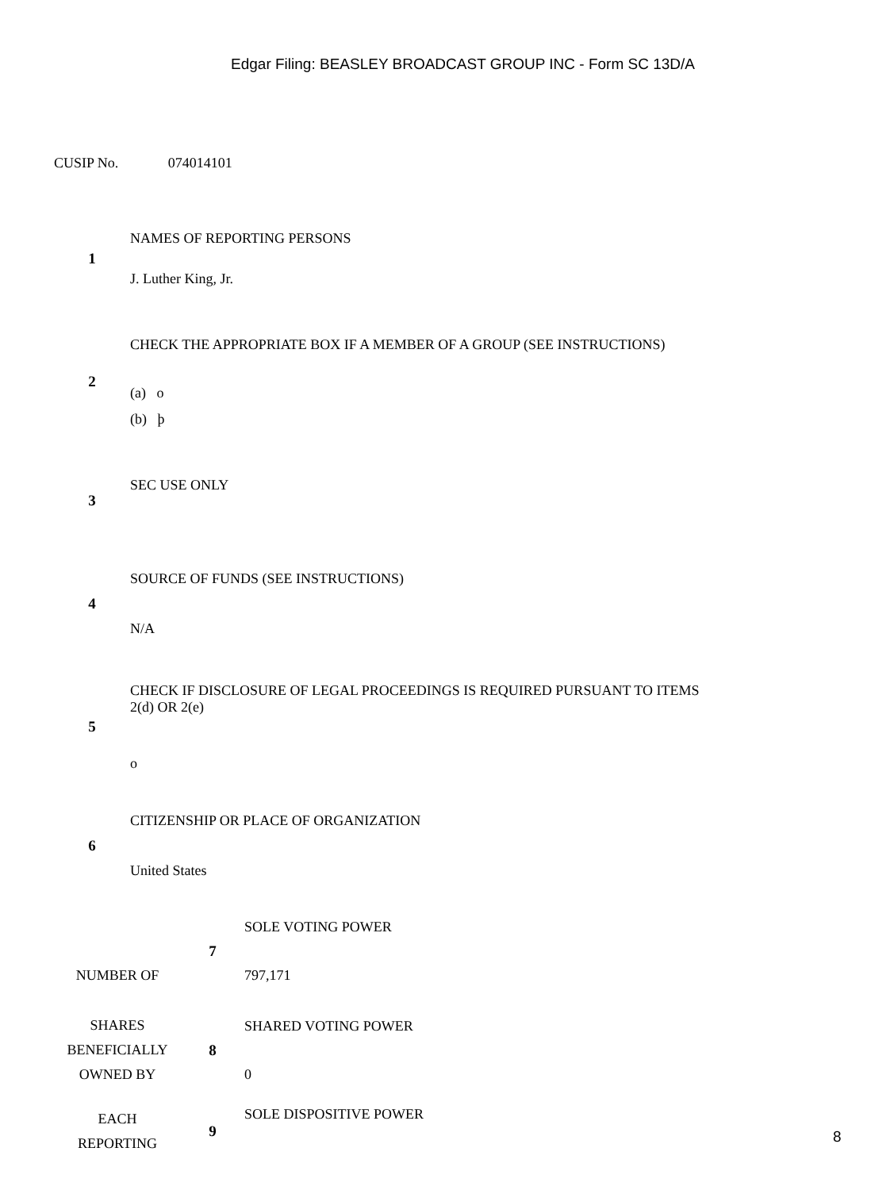Edgar Filing: BEASLEY BROADCAST GROUP INC - Form SC 13D/A
CUSIP No. 074014101
| 1 | NAMES OF REPORTING PERSONS J. Luther King, Jr. |
| 2 | CHECK THE APPROPRIATE BOX IF A MEMBER OF A GROUP (SEE INSTRUCTIONS) (a) o (b) þ |
| 3 | SEC USE ONLY |
| 4 | SOURCE OF FUNDS (SEE INSTRUCTIONS) N/A |
| 5 | CHECK IF DISCLOSURE OF LEGAL PROCEEDINGS IS REQUIRED PURSUANT TO ITEMS 2(d) OR 2(e) o |
| 6 | CITIZENSHIP OR PLACE OF ORGANIZATION United States |
| NUMBER OF | 7 | SOLE VOTING POWER 797,171 |
| SHARES BENEFICIALLY OWNED BY | 8 | SHARED VOTING POWER 0 |
| EACH REPORTING | 9 | SOLE DISPOSITIVE POWER |
8